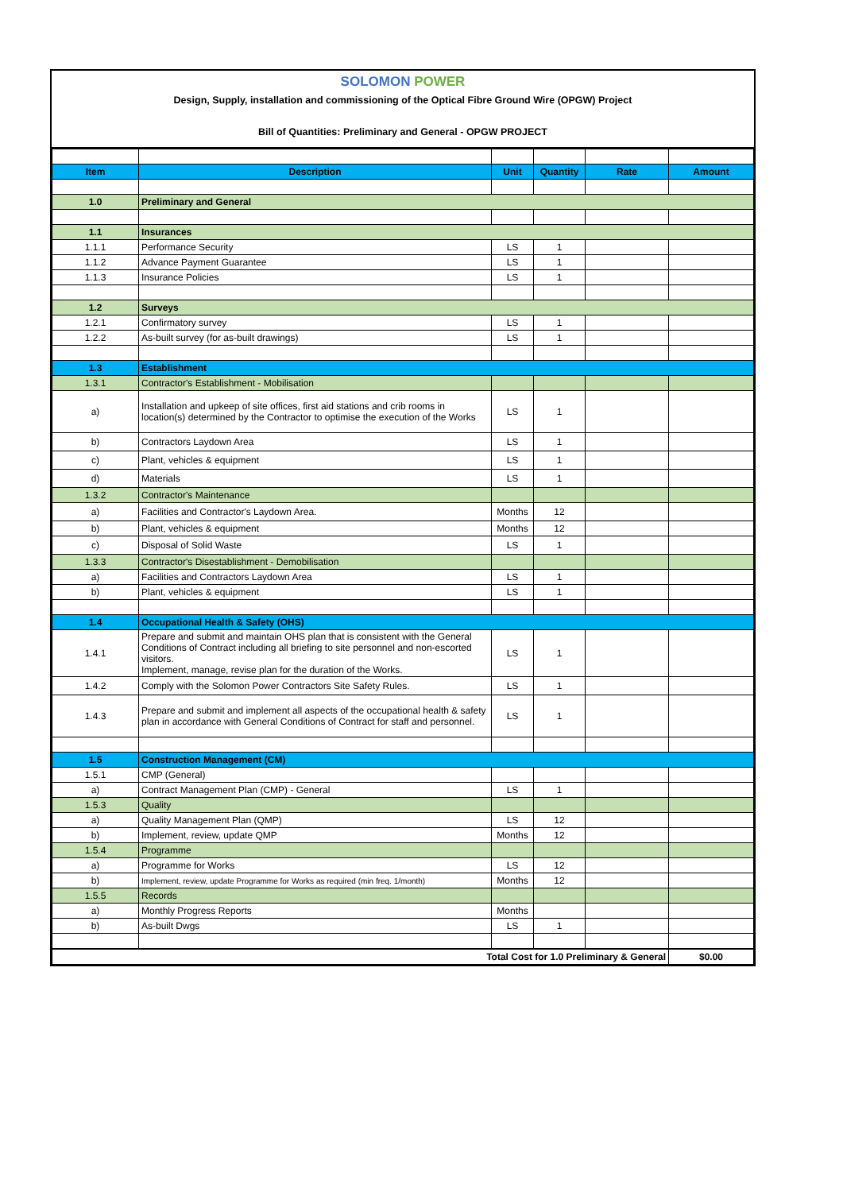SOLOMON POWER
Design, Supply, installation and commissioning of the Optical Fibre Ground Wire (OPGW) Project
Bill of Quantities: Preliminary and General - OPGW PROJECT
| Item | Description | Unit | Quantity | Rate | Amount |
| --- | --- | --- | --- | --- | --- |
| 1.0 | Preliminary and General | | | | |
| 1.1 | Insurances | | | | |
| 1.1.1 | Performance Security | LS | 1 | | |
| 1.1.2 | Advance Payment Guarantee | LS | 1 | | |
| 1.1.3 | Insurance Policies | LS | 1 | | |
| 1.2 | Surveys | | | | |
| 1.2.1 | Confirmatory survey | LS | 1 | | |
| 1.2.2 | As-built survey (for as-built drawings) | LS | 1 | | |
| 1.3 | Establishment | | | | |
| 1.3.1 | Contractor's Establishment - Mobilisation | | | | |
| a) | Installation and upkeep of site offices, first aid stations and crib rooms in location(s) determined by the Contractor to optimise the execution of the Works | LS | 1 | | |
| b) | Contractors Laydown Area | LS | 1 | | |
| c) | Plant, vehicles & equipment | LS | 1 | | |
| d) | Materials | LS | 1 | | |
| 1.3.2 | Contractor's Maintenance | | | | |
| a) | Facilities and Contractor's Laydown Area. | Months | 12 | | |
| b) | Plant, vehicles & equipment | Months | 12 | | |
| c) | Disposal of Solid Waste | LS | 1 | | |
| 1.3.3 | Contractor's Disestablishment - Demobilisation | | | | |
| a) | Facilities and Contractors Laydown Area | LS | 1 | | |
| b) | Plant, vehicles & equipment | LS | 1 | | |
| 1.4 | Occupational Health & Safety (OHS) | | | | |
| 1.4.1 | Prepare and submit and maintain OHS plan that is consistent with the General Conditions of Contract including all briefing to site personnel and non-escorted visitors. Implement, manage, revise plan for the duration of the Works. | LS | 1 | | |
| 1.4.2 | Comply with the Solomon Power Contractors Site Safety Rules. | LS | 1 | | |
| 1.4.3 | Prepare and submit and implement all aspects of the occupational health & safety plan in accordance with General Conditions of Contract for staff and personnel. | LS | 1 | | |
| 1.5 | Construction Management (CM) | | | | |
| 1.5.1 | CMP (General) | | | | |
| a) | Contract Management Plan (CMP) - General | LS | 1 | | |
| 1.5.3 | Quality | | | | |
| a) | Quality Management Plan (QMP) | LS | 12 | | |
| b) | Implement, review, update QMP | Months | 12 | | |
| 1.5.4 | Programme | | | | |
| a) | Programme for Works | LS | 12 | | |
| b) | Implement, review, update Programme for Works as required (min freq. 1/month) | Months | 12 | | |
| 1.5.5 | Records | | | | |
| a) | Monthly Progress Reports | Months | | | |
| b) | As-built Dwgs | LS | 1 | | |
| Total Cost for 1.0 Preliminary & General | | | | | $0.00 |